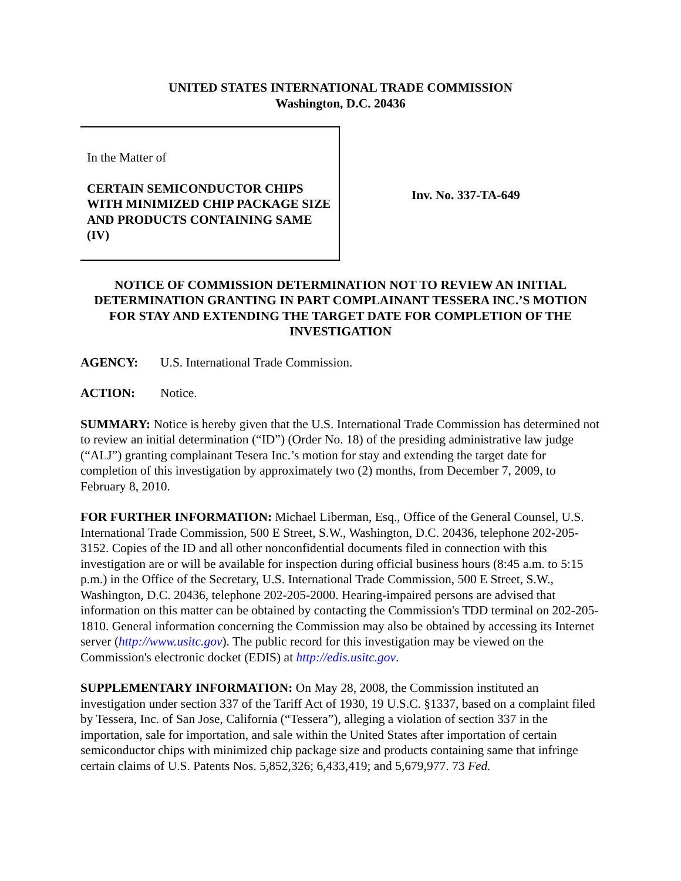UNITED STATES INTERNATIONAL TRADE COMMISSION
Washington, D.C. 20436
In the Matter of
CERTAIN SEMICONDUCTOR CHIPS WITH MINIMIZED CHIP PACKAGE SIZE AND PRODUCTS CONTAINING SAME (IV)
Inv. No. 337-TA-649
NOTICE OF COMMISSION DETERMINATION NOT TO REVIEW AN INITIAL DETERMINATION GRANTING IN PART COMPLAINANT TESSERA INC.’S MOTION FOR STAY AND EXTENDING THE TARGET DATE FOR COMPLETION OF THE INVESTIGATION
AGENCY: U.S. International Trade Commission.
ACTION: Notice.
SUMMARY: Notice is hereby given that the U.S. International Trade Commission has determined not to review an initial determination (“ID”) (Order No. 18) of the presiding administrative law judge (“ALJ”) granting complainant Tesera Inc.’s motion for stay and extending the target date for completion of this investigation by approximately two (2) months, from December 7, 2009, to February 8, 2010.
FOR FURTHER INFORMATION: Michael Liberman, Esq., Office of the General Counsel, U.S. International Trade Commission, 500 E Street, S.W., Washington, D.C. 20436, telephone 202-205-3152. Copies of the ID and all other nonconfidential documents filed in connection with this investigation are or will be available for inspection during official business hours (8:45 a.m. to 5:15 p.m.) in the Office of the Secretary, U.S. International Trade Commission, 500 E Street, S.W., Washington, D.C. 20436, telephone 202-205-2000. Hearing-impaired persons are advised that information on this matter can be obtained by contacting the Commission's TDD terminal on 202-205-1810. General information concerning the Commission may also be obtained by accessing its Internet server (http://www.usitc.gov). The public record for this investigation may be viewed on the Commission's electronic docket (EDIS) at http://edis.usitc.gov.
SUPPLEMENTARY INFORMATION: On May 28, 2008, the Commission instituted an investigation under section 337 of the Tariff Act of 1930, 19 U.S.C. §1337, based on a complaint filed by Tessera, Inc. of San Jose, California (“Tessera”), alleging a violation of section 337 in the importation, sale for importation, and sale within the United States after importation of certain semiconductor chips with minimized chip package size and products containing same that infringe certain claims of U.S. Patents Nos. 5,852,326; 6,433,419; and 5,679,977. 73 Fed.